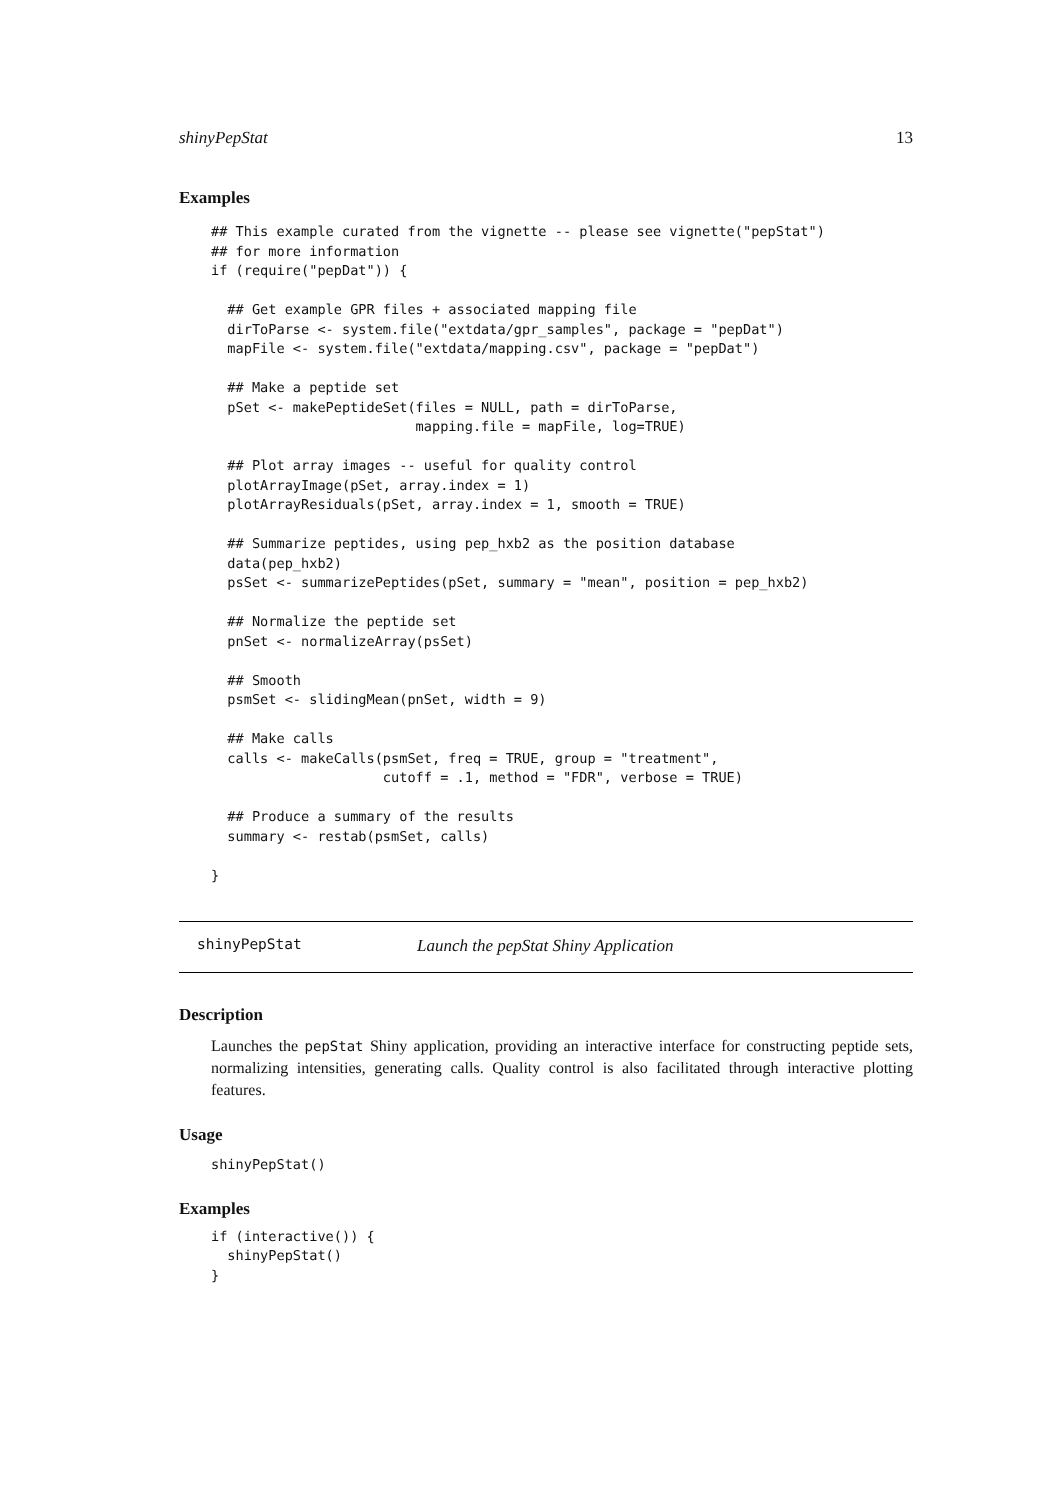shinyPepStat 13
Examples
## This example curated from the vignette -- please see vignette("pepStat")
## for more information
if (require("pepDat")) {

  ## Get example GPR files + associated mapping file
  dirToParse <- system.file("extdata/gpr_samples", package = "pepDat")
  mapFile <- system.file("extdata/mapping.csv", package = "pepDat")

  ## Make a peptide set
  pSet <- makePeptideSet(files = NULL, path = dirToParse,
                         mapping.file = mapFile, log=TRUE)

  ## Plot array images -- useful for quality control
  plotArrayImage(pSet, array.index = 1)
  plotArrayResiduals(pSet, array.index = 1, smooth = TRUE)

  ## Summarize peptides, using pep_hxb2 as the position database
  data(pep_hxb2)
  psSet <- summarizePeptides(pSet, summary = "mean", position = pep_hxb2)

  ## Normalize the peptide set
  pnSet <- normalizeArray(psSet)

  ## Smooth
  psmSet <- slidingMean(pnSet, width = 9)

  ## Make calls
  calls <- makeCalls(psmSet, freq = TRUE, group = "treatment",
                     cutoff = .1, method = "FDR", verbose = TRUE)

  ## Produce a summary of the results
  summary <- restab(psmSet, calls)

}
shinyPepStat Launch the pepStat Shiny Application
Description
Launches the pepStat Shiny application, providing an interactive interface for constructing peptide sets, normalizing intensities, generating calls. Quality control is also facilitated through interactive plotting features.
Usage
shinyPepStat()
Examples
if (interactive()) {
  shinyPepStat()
}